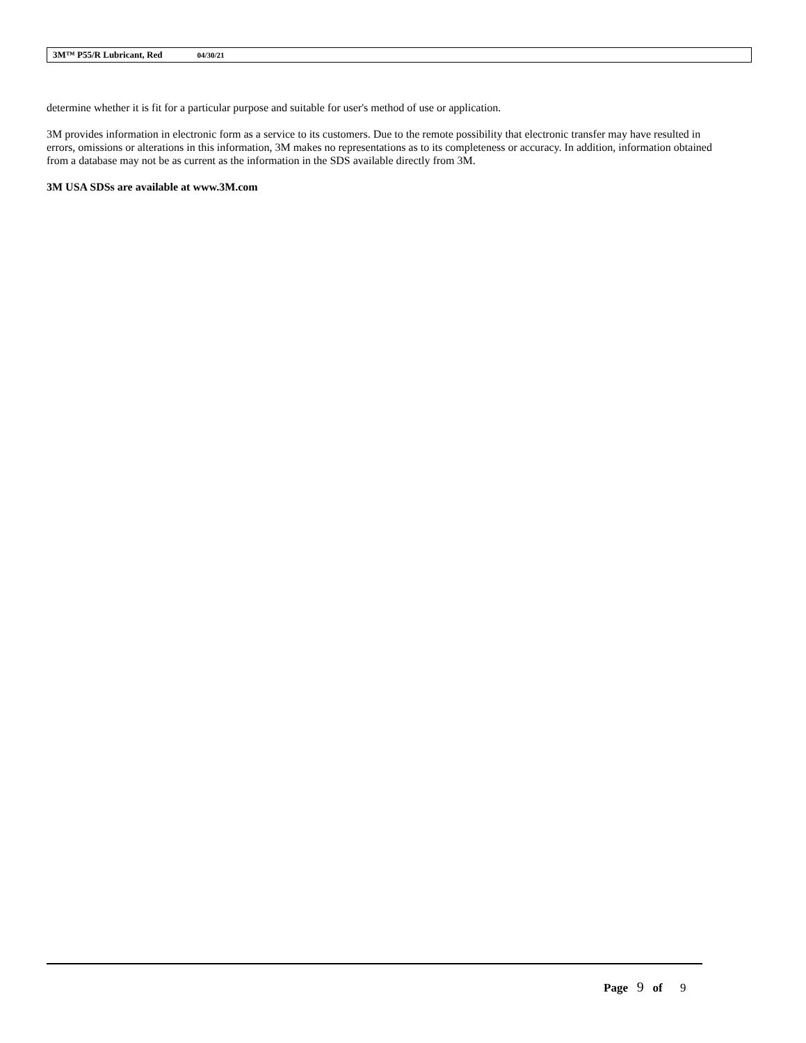3M™ P55/R Lubricant, Red 04/30/21
determine whether it is fit for a particular purpose and suitable for user's method of use or application.
3M provides information in electronic form as a service to its customers. Due to the remote possibility that electronic transfer may have resulted in errors, omissions or alterations in this information, 3M makes no representations as to its completeness or accuracy. In addition, information obtained from a database may not be as current as the information in the SDS available directly from 3M.
3M USA SDSs are available at www.3M.com
Page 9 of 9